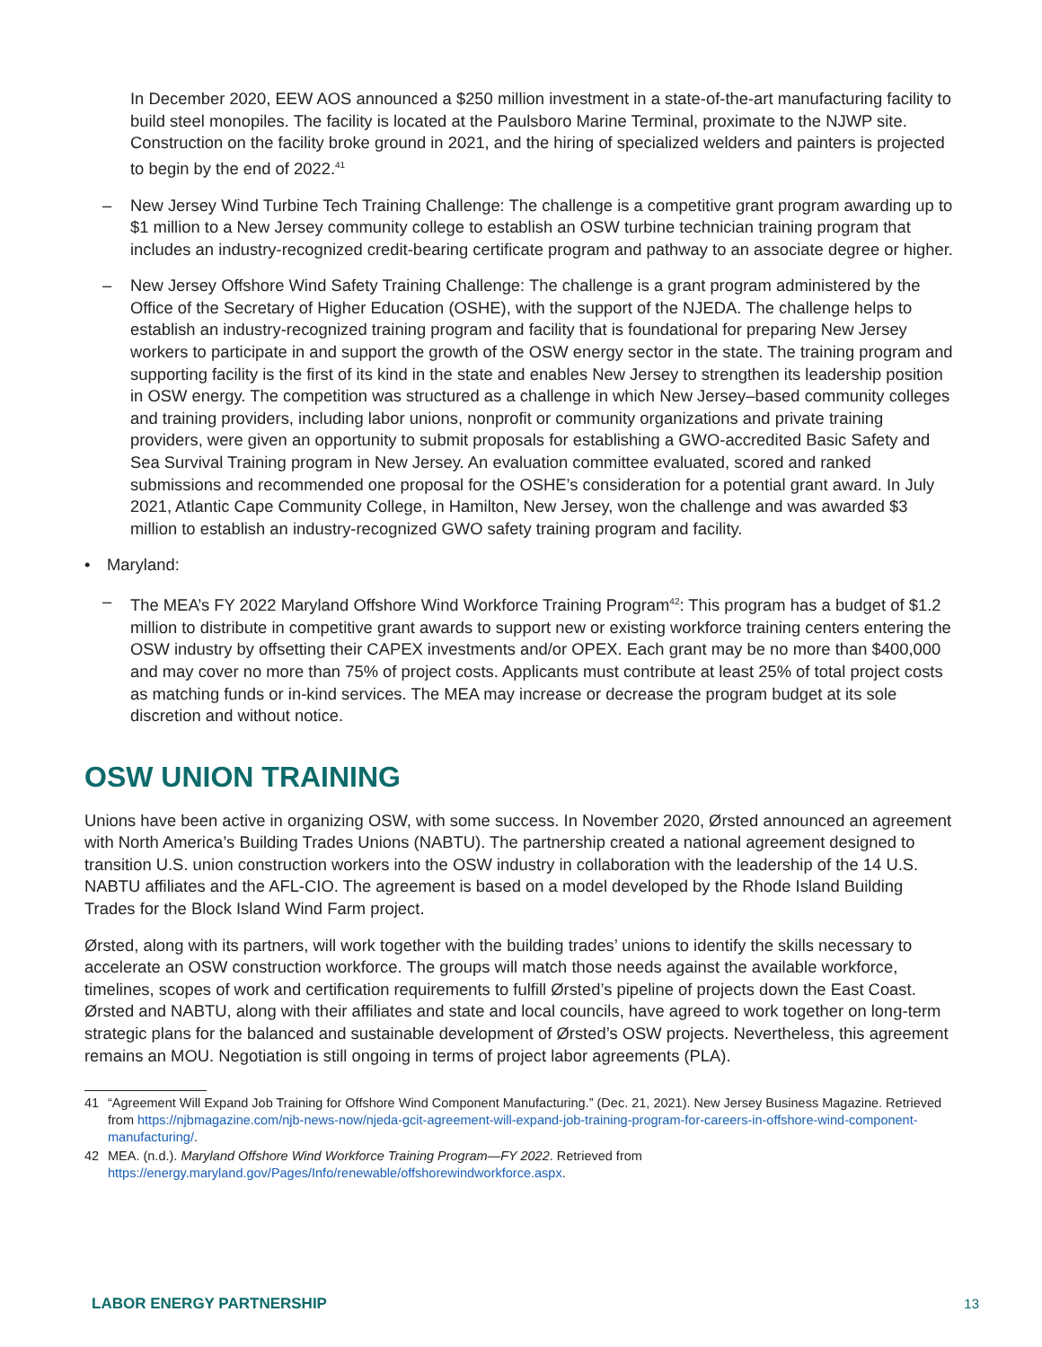In December 2020, EEW AOS announced a $250 million investment in a state-of-the-art manufacturing facility to build steel monopiles. The facility is located at the Paulsboro Marine Terminal, proximate to the NJWP site. Construction on the facility broke ground in 2021, and the hiring of specialized welders and painters is projected to begin by the end of 2022.<sup>41</sup>
– New Jersey Wind Turbine Tech Training Challenge: The challenge is a competitive grant program awarding up to $1 million to a New Jersey community college to establish an OSW turbine technician training program that includes an industry-recognized credit-bearing certificate program and pathway to an associate degree or higher.
– New Jersey Offshore Wind Safety Training Challenge: The challenge is a grant program administered by the Office of the Secretary of Higher Education (OSHE), with the support of the NJEDA. The challenge helps to establish an industry-recognized training program and facility that is foundational for preparing New Jersey workers to participate in and support the growth of the OSW energy sector in the state. The training program and supporting facility is the first of its kind in the state and enables New Jersey to strengthen its leadership position in OSW energy. The competition was structured as a challenge in which New Jersey–based community colleges and training providers, including labor unions, nonprofit or community organizations and private training providers, were given an opportunity to submit proposals for establishing a GWO-accredited Basic Safety and Sea Survival Training program in New Jersey. An evaluation committee evaluated, scored and ranked submissions and recommended one proposal for the OSHE’s consideration for a potential grant award. In July 2021, Atlantic Cape Community College, in Hamilton, New Jersey, won the challenge and was awarded $3 million to establish an industry-recognized GWO safety training program and facility.
• Maryland:
– The MEA’s FY 2022 Maryland Offshore Wind Workforce Training Program<sup>42</sup>: This program has a budget of $1.2 million to distribute in competitive grant awards to support new or existing workforce training centers entering the OSW industry by offsetting their CAPEX investments and/or OPEX. Each grant may be no more than $400,000 and may cover no more than 75% of project costs. Applicants must contribute at least 25% of total project costs as matching funds or in-kind services. The MEA may increase or decrease the program budget at its sole discretion and without notice.
OSW UNION TRAINING
Unions have been active in organizing OSW, with some success. In November 2020, Ørsted announced an agreement with North America’s Building Trades Unions (NABTU). The partnership created a national agreement designed to transition U.S. union construction workers into the OSW industry in collaboration with the leadership of the 14 U.S. NABTU affiliates and the AFL-CIO. The agreement is based on a model developed by the Rhode Island Building Trades for the Block Island Wind Farm project.
Ørsted, along with its partners, will work together with the building trades’ unions to identify the skills necessary to accelerate an OSW construction workforce. The groups will match those needs against the available workforce, timelines, scopes of work and certification requirements to fulfill Ørsted’s pipeline of projects down the East Coast. Ørsted and NABTU, along with their affiliates and state and local councils, have agreed to work together on long-term strategic plans for the balanced and sustainable development of Ørsted’s OSW projects. Nevertheless, this agreement remains an MOU. Negotiation is still ongoing in terms of project labor agreements (PLA).
41 “Agreement Will Expand Job Training for Offshore Wind Component Manufacturing.” (Dec. 21, 2021). New Jersey Business Magazine. Retrieved from https://njbmagazine.com/njb-news-now/njeda-gcit-agreement-will-expand-job-training-program-for-careers-in-offshore-wind-component-manufacturing/.
42 MEA. (n.d.). Maryland Offshore Wind Workforce Training Program—FY 2022. Retrieved from https://energy.maryland.gov/Pages/Info/renewable/offshorewindworkforce.aspx.
LABOR ENERGY PARTNERSHIP 13